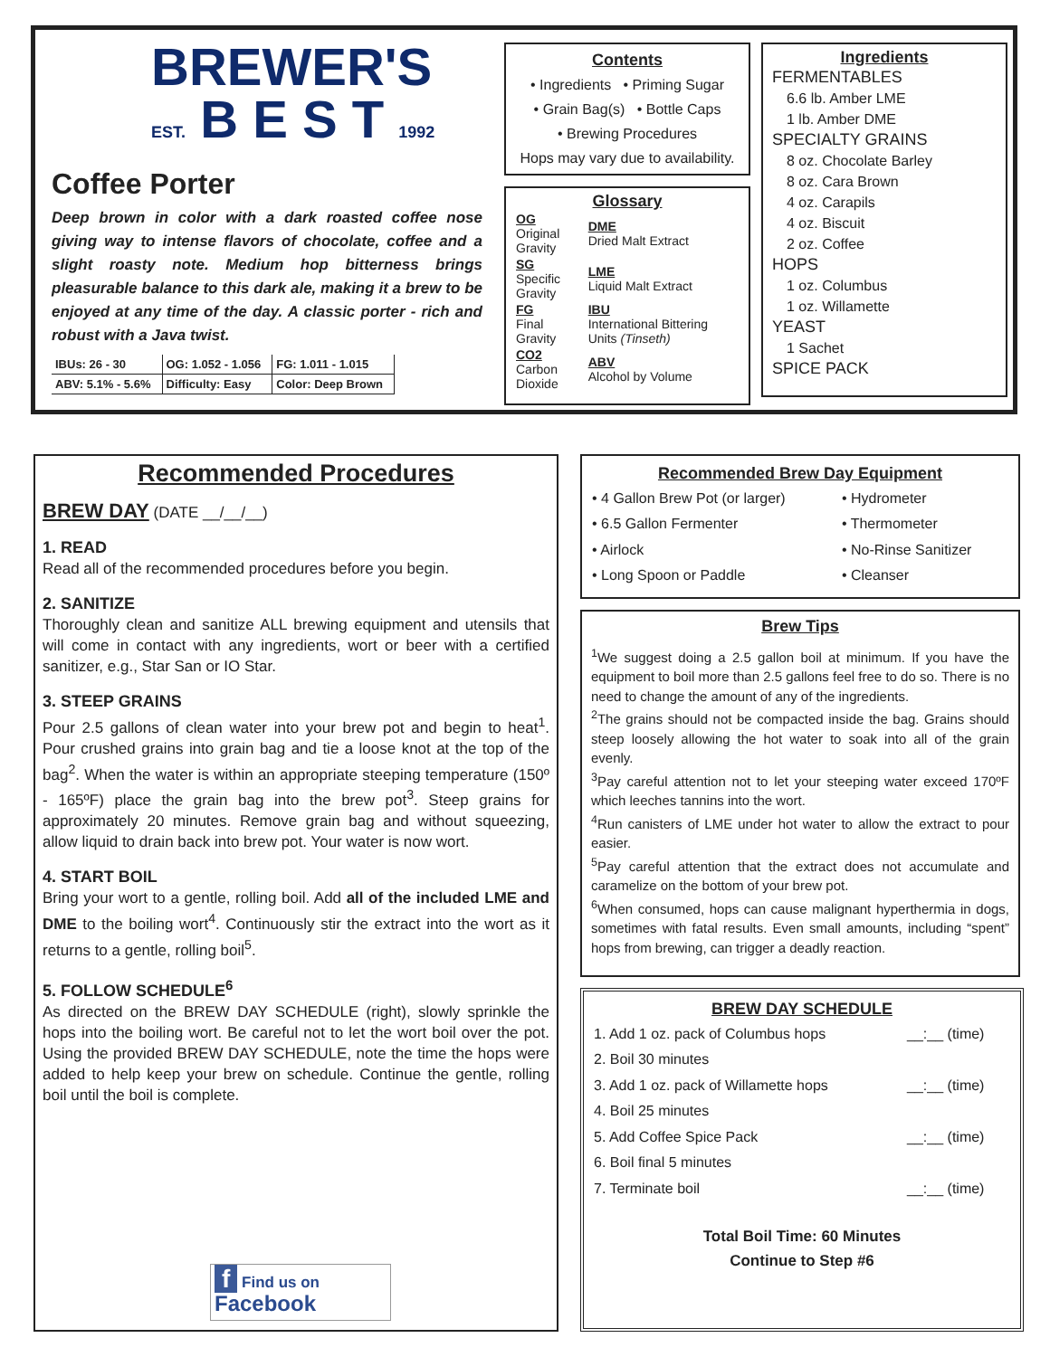BREWER'S
EST. B E S T 1992
Coffee Porter
Deep brown in color with a dark roasted coffee nose giving way to intense flavors of chocolate, coffee and a slight roasty note. Medium hop bitterness brings pleasurable balance to this dark ale, making it a brew to be enjoyed at any time of the day. A classic porter - rich and robust with a Java twist.
| IBUs: 26 - 30 | OG: 1.052 - 1.056 | FG: 1.011 - 1.015 |
| ABV: 5.1% - 5.6% | Difficulty: Easy | Color: Deep Brown |
Contents
• Ingredients • Priming Sugar
• Grain Bag(s) • Bottle Caps
• Brewing Procedures
Hops may vary due to availability.
Glossary
| OG Original Gravity | DME Dried Malt Extract |
| SG Specific Gravity | LME Liquid Malt Extract |
| FG Final Gravity | IBU International Bittering Units (Tinseth) |
| CO2 Carbon Dioxide | ABV Alcohol by Volume |
Ingredients
FERMENTABLES
6.6 lb. Amber LME
1 lb. Amber DME
SPECIALTY GRAINS
8 oz. Chocolate Barley
8 oz. Cara Brown
4 oz. Carapils
4 oz. Biscuit
2 oz. Coffee
HOPS
1 oz. Columbus
1 oz. Willamette
YEAST
1 Sachet
SPICE PACK
Recommended Procedures
BREW DAY (DATE __/__/__)
1. READ
Read all of the recommended procedures before you begin.
2. SANITIZE
Thoroughly clean and sanitize ALL brewing equipment and utensils that will come in contact with any ingredients, wort or beer with a certified sanitizer, e.g., Star San or IO Star.
3. STEEP GRAINS
Pour 2.5 gallons of clean water into your brew pot and begin to heat<sup>1</sup>. Pour crushed grains into grain bag and tie a loose knot at the top of the bag<sup>2</sup>. When the water is within an appropriate steeping temperature (150º - 165ºF) place the grain bag into the brew pot<sup>3</sup>. Steep grains for approximately 20 minutes. Remove grain bag and without squeezing, allow liquid to drain back into brew pot. Your water is now wort.
4. START BOIL
Bring your wort to a gentle, rolling boil. Add all of the included LME and DME to the boiling wort<sup>4</sup>. Continuously stir the extract into the wort as it returns to a gentle, rolling boil<sup>5</sup>.
5. FOLLOW SCHEDULE<sup>6</sup>
As directed on the BREW DAY SCHEDULE (right), slowly sprinkle the hops into the boiling wort. Be careful not to let the wort boil over the pot. Using the provided BREW DAY SCHEDULE, note the time the hops were added to help keep your brew on schedule. Continue the gentle, rolling boil until the boil is complete.
f Find us on Facebook
Recommended Brew Day Equipment
| • 4 Gallon Brew Pot (or larger) | • Hydrometer |
| • 6.5 Gallon Fermenter | • Thermometer |
| • Airlock | • No-Rinse Sanitizer |
| • Long Spoon or Paddle | • Cleanser |
Brew Tips
<sup>1</sup> We suggest doing a 2.5 gallon boil at minimum. If you have the equipment to boil more than 2.5 gallons feel free to do so. There is no need to change the amount of any of the ingredients.
<sup>2</sup> The grains should not be compacted inside the bag. Grains should steep loosely allowing the hot water to soak into all of the grain evenly.
<sup>3</sup> Pay careful attention not to let your steeping water exceed 170ºF which leeches tannins into the wort.
<sup>4</sup> Run canisters of LME under hot water to allow the extract to pour easier.
<sup>5</sup> Pay careful attention that the extract does not accumulate and caramelize on the bottom of your brew pot.
<sup>6</sup> When consumed, hops can cause malignant hyperthermia in dogs, sometimes with fatal results. Even small amounts, including “spent” hops from brewing, can trigger a deadly reaction.
BREW DAY SCHEDULE
| 1. Add 1 oz. pack of Columbus hops | __:__ (time) |
| 2. Boil 30 minutes | |
| 3. Add 1 oz. pack of Willamette hops | __:__ (time) |
| 4. Boil 25 minutes | |
| 5. Add Coffee Spice Pack | __:__ (time) |
| 6. Boil final 5 minutes | |
| 7. Terminate boil | __:__ (time) |
Total Boil Time: 60 Minutes
Continue to Step #6